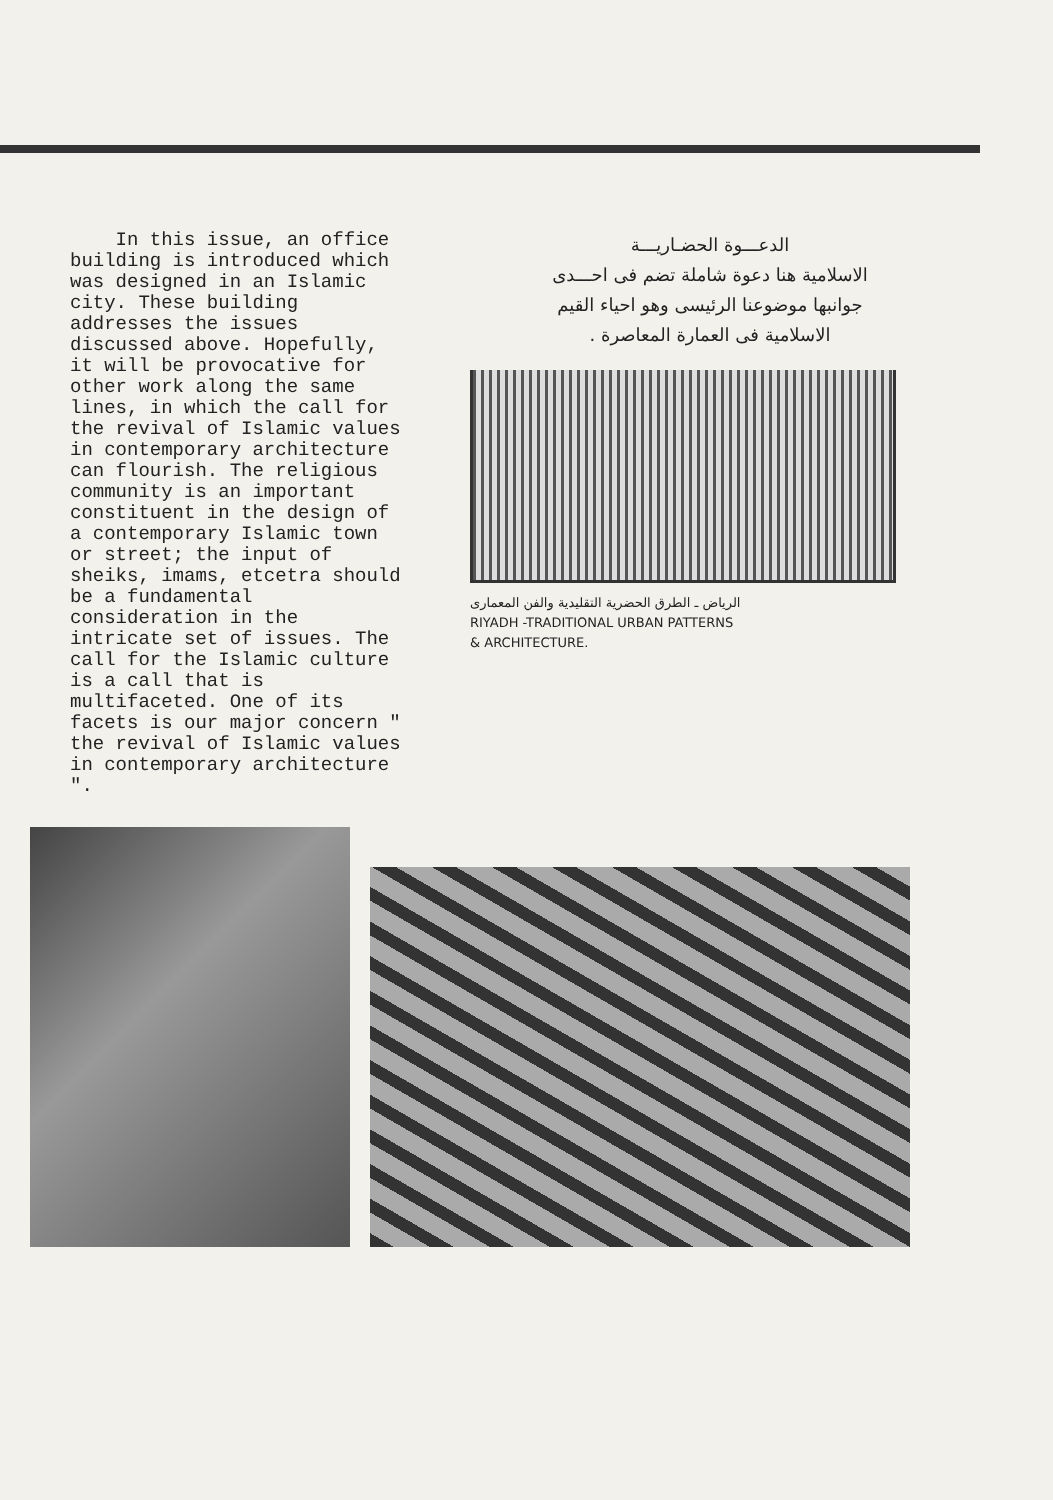In this issue, an office building is introduced which was designed in an Islamic city. These building addresses the issues discussed above. Hopefully, it will be provocative for other work along the same lines, in which the call for the revival of Islamic values in contemporary architecture can flourish. The religious community is an important constituent in the design of a contemporary Islamic town or street; the input of sheiks, imams, etcetra should be a fundamental consideration in the intricate set of issues. The call for the Islamic culture is a call that is multifaceted. One of its facets is our major concern " the revival of Islamic values in contemporary architecture ".
الدعـــوة الحضـاريـــة
الاسلامية هنا دعوة شاملة تضم فى احـــدى
جوانبها موضوعنا الرئيسى وهو احياء القيم
الاسلامية فى العمارة المعاصرة .
الرياض ـ الطرق الحضرية التقليدية والفن المعمارى
RIYADH -TRADITIONAL URBAN PATTERNS
& ARCHITECTURE.